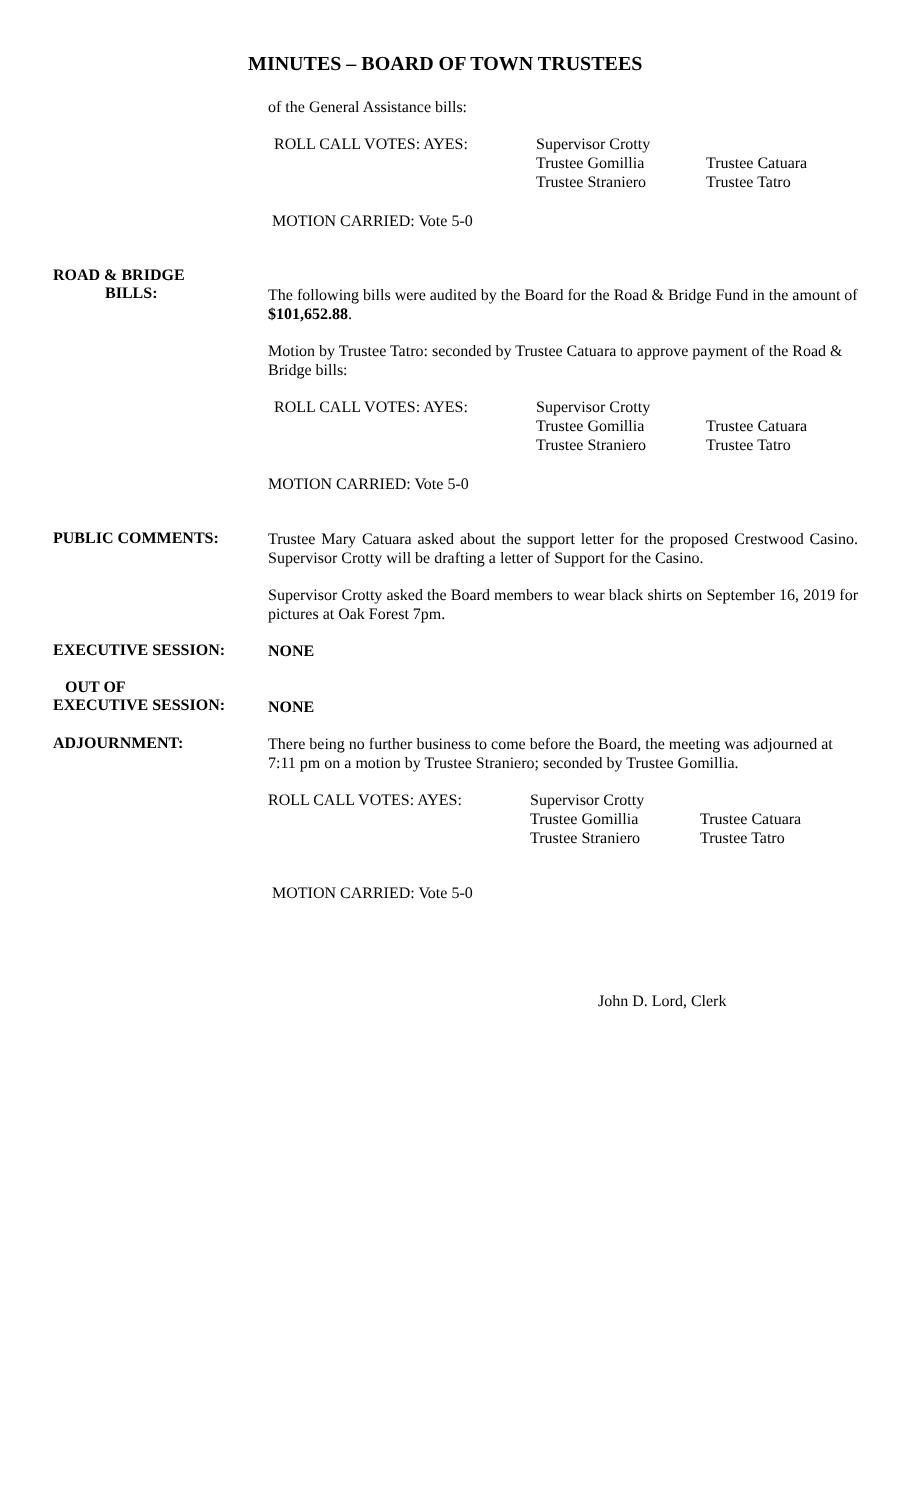MINUTES – BOARD OF TOWN TRUSTEES
of the General Assistance bills:
ROLL CALL VOTES: AYES: Supervisor Crotty
Trustee Gomillia
Trustee Straniero
Trustee Catuara
Trustee Tatro
MOTION CARRIED: Vote 5-0
ROAD & BRIDGE
BILLS:
The following bills were audited by the Board for the Road & Bridge Fund in the amount of $101,652.88.
Motion by Trustee Tatro: seconded by Trustee Catuara to approve payment of the Road & Bridge bills:
ROLL CALL VOTES: AYES: Supervisor Crotty
Trustee Gomillia
Trustee Straniero
Trustee Catuara
Trustee Tatro
MOTION CARRIED: Vote 5-0
PUBLIC COMMENTS:
Trustee Mary Catuara asked about the support letter for the proposed Crestwood Casino. Supervisor Crotty will be drafting a letter of Support for the Casino.
Supervisor Crotty asked the Board members to wear black shirts on September 16, 2019 for pictures at Oak Forest 7pm.
EXECUTIVE SESSION:
NONE
OUT OF
EXECUTIVE SESSION:
NONE
ADJOURNMENT:
There being no further business to come before the Board, the meeting was adjourned at 7:11 pm on a motion by Trustee Straniero; seconded by Trustee Gomillia.
ROLL CALL VOTES: AYES: Supervisor Crotty
Trustee Gomillia
Trustee Straniero
Trustee Catuara
Trustee Tatro
MOTION CARRIED: Vote 5-0
John D. Lord, Clerk